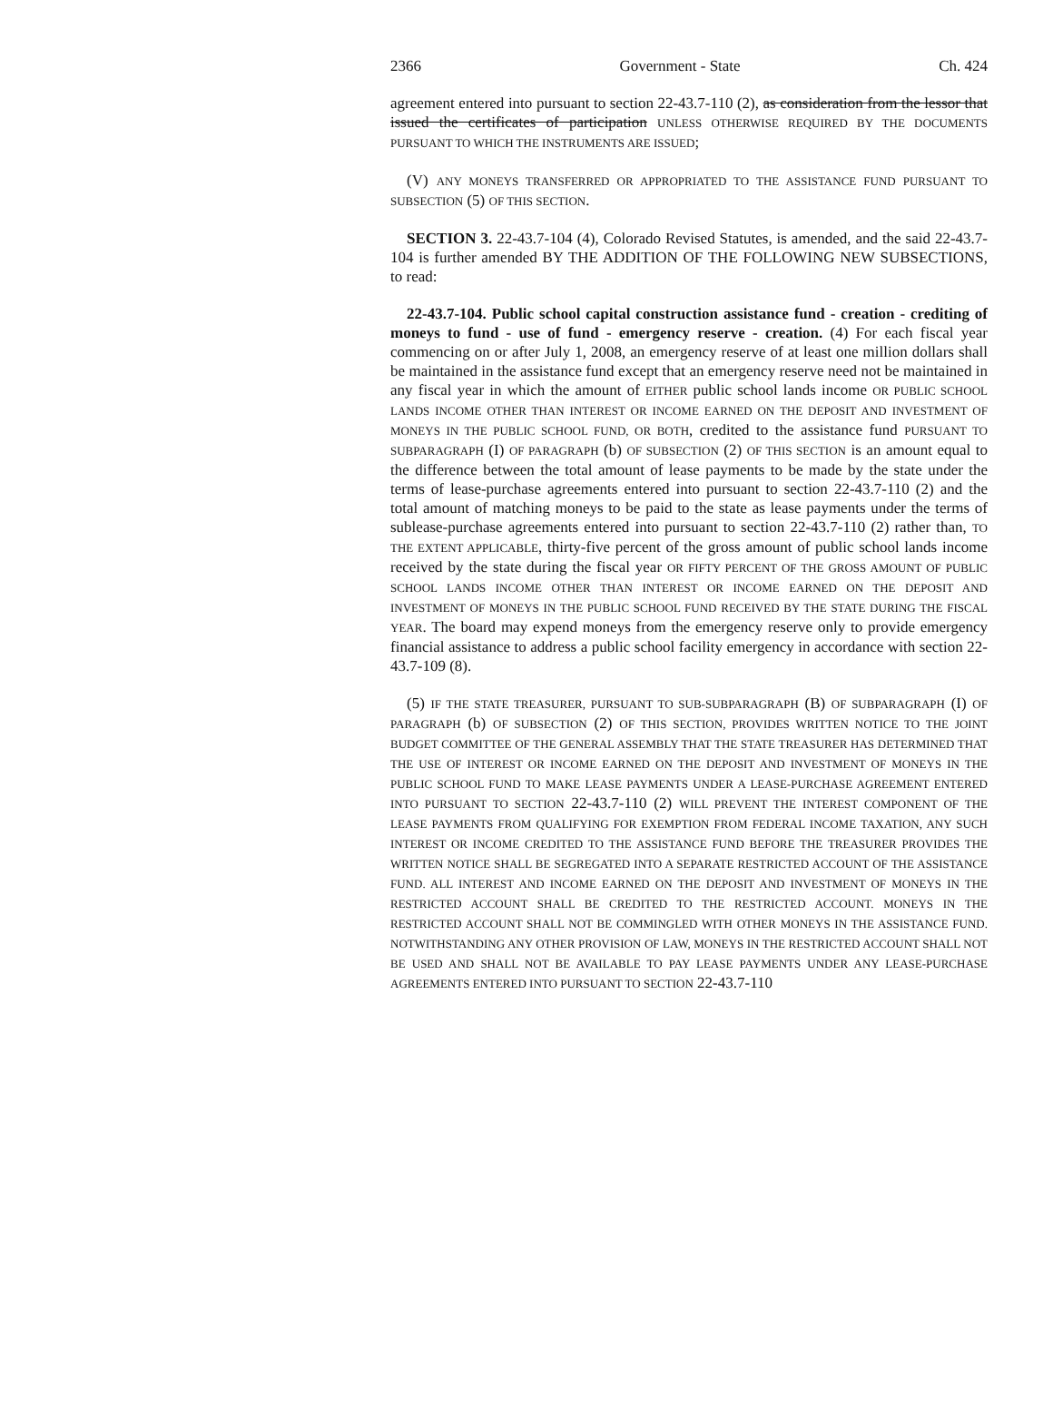2366 Government - State Ch. 424
agreement entered into pursuant to section 22-43.7-110 (2), as consideration from the lessor that issued the certificates of participation UNLESS OTHERWISE REQUIRED BY THE DOCUMENTS PURSUANT TO WHICH THE INSTRUMENTS ARE ISSUED;
(V) ANY MONEYS TRANSFERRED OR APPROPRIATED TO THE ASSISTANCE FUND PURSUANT TO SUBSECTION (5) OF THIS SECTION.
SECTION 3. 22-43.7-104 (4), Colorado Revised Statutes, is amended, and the said 22-43.7-104 is further amended BY THE ADDITION OF THE FOLLOWING NEW SUBSECTIONS, to read:
22-43.7-104. Public school capital construction assistance fund - creation - crediting of moneys to fund - use of fund - emergency reserve - creation. (4) For each fiscal year commencing on or after July 1, 2008, an emergency reserve of at least one million dollars shall be maintained in the assistance fund except that an emergency reserve need not be maintained in any fiscal year in which the amount of EITHER public school lands income OR PUBLIC SCHOOL LANDS INCOME OTHER THAN INTEREST OR INCOME EARNED ON THE DEPOSIT AND INVESTMENT OF MONEYS IN THE PUBLIC SCHOOL FUND, OR BOTH, credited to the assistance fund PURSUANT TO SUBPARAGRAPH (I) OF PARAGRAPH (b) OF SUBSECTION (2) OF THIS SECTION is an amount equal to the difference between the total amount of lease payments to be made by the state under the terms of lease-purchase agreements entered into pursuant to section 22-43.7-110 (2) and the total amount of matching moneys to be paid to the state as lease payments under the terms of sublease-purchase agreements entered into pursuant to section 22-43.7-110 (2) rather than, TO THE EXTENT APPLICABLE, thirty-five percent of the gross amount of public school lands income received by the state during the fiscal year OR FIFTY PERCENT OF THE GROSS AMOUNT OF PUBLIC SCHOOL LANDS INCOME OTHER THAN INTEREST OR INCOME EARNED ON THE DEPOSIT AND INVESTMENT OF MONEYS IN THE PUBLIC SCHOOL FUND RECEIVED BY THE STATE DURING THE FISCAL YEAR. The board may expend moneys from the emergency reserve only to provide emergency financial assistance to address a public school facility emergency in accordance with section 22-43.7-109 (8).
(5) IF THE STATE TREASURER, PURSUANT TO SUB-SUBPARAGRAPH (B) OF SUBPARAGRAPH (I) OF PARAGRAPH (b) OF SUBSECTION (2) OF THIS SECTION, PROVIDES WRITTEN NOTICE TO THE JOINT BUDGET COMMITTEE OF THE GENERAL ASSEMBLY THAT THE STATE TREASURER HAS DETERMINED THAT THE USE OF INTEREST OR INCOME EARNED ON THE DEPOSIT AND INVESTMENT OF MONEYS IN THE PUBLIC SCHOOL FUND TO MAKE LEASE PAYMENTS UNDER A LEASE-PURCHASE AGREEMENT ENTERED INTO PURSUANT TO SECTION 22-43.7-110 (2) WILL PREVENT THE INTEREST COMPONENT OF THE LEASE PAYMENTS FROM QUALIFYING FOR EXEMPTION FROM FEDERAL INCOME TAXATION, ANY SUCH INTEREST OR INCOME CREDITED TO THE ASSISTANCE FUND BEFORE THE TREASURER PROVIDES THE WRITTEN NOTICE SHALL BE SEGREGATED INTO A SEPARATE RESTRICTED ACCOUNT OF THE ASSISTANCE FUND. ALL INTEREST AND INCOME EARNED ON THE DEPOSIT AND INVESTMENT OF MONEYS IN THE RESTRICTED ACCOUNT SHALL BE CREDITED TO THE RESTRICTED ACCOUNT. MONEYS IN THE RESTRICTED ACCOUNT SHALL NOT BE COMMINGLED WITH OTHER MONEYS IN THE ASSISTANCE FUND. NOTWITHSTANDING ANY OTHER PROVISION OF LAW, MONEYS IN THE RESTRICTED ACCOUNT SHALL NOT BE USED AND SHALL NOT BE AVAILABLE TO PAY LEASE PAYMENTS UNDER ANY LEASE-PURCHASE AGREEMENTS ENTERED INTO PURSUANT TO SECTION 22-43.7-110